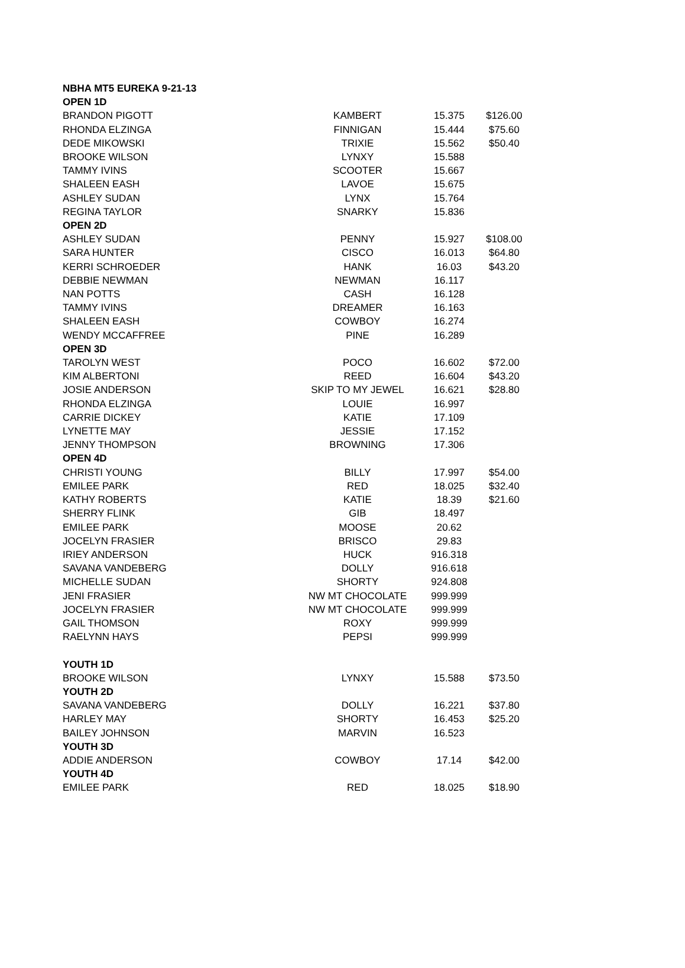| NBHA MT5 EUREKA 9-21-13 | | | |
| --- | --- | --- | --- |
| OPEN 1D | | | |
| BRANDON PIGOTT | KAMBERT | 15.375 | $126.00 |
| RHONDA ELZINGA | FINNIGAN | 15.444 | $75.60 |
| DEDE MIKOWSKI | TRIXIE | 15.562 | $50.40 |
| BROOKE WILSON | LYNXY | 15.588 | |
| TAMMY IVINS | SCOOTER | 15.667 | |
| SHALEEN EASH | LAVOE | 15.675 | |
| ASHLEY SUDAN | LYNX | 15.764 | |
| REGINA TAYLOR | SNARKY | 15.836 | |
| OPEN 2D | | | |
| ASHLEY SUDAN | PENNY | 15.927 | $108.00 |
| SARA HUNTER | CISCO | 16.013 | $64.80 |
| KERRI SCHROEDER | HANK | 16.03 | $43.20 |
| DEBBIE NEWMAN | NEWMAN | 16.117 | |
| NAN POTTS | CASH | 16.128 | |
| TAMMY IVINS | DREAMER | 16.163 | |
| SHALEEN EASH | COWBOY | 16.274 | |
| WENDY MCCAFFREE | PINE | 16.289 | |
| OPEN 3D | | | |
| TAROLYN WEST | POCO | 16.602 | $72.00 |
| KIM ALBERTONI | REED | 16.604 | $43.20 |
| JOSIE ANDERSON | SKIP TO MY JEWEL | 16.621 | $28.80 |
| RHONDA ELZINGA | LOUIE | 16.997 | |
| CARRIE DICKEY | KATIE | 17.109 | |
| LYNETTE MAY | JESSIE | 17.152 | |
| JENNY THOMPSON | BROWNING | 17.306 | |
| OPEN 4D | | | |
| CHRISTI YOUNG | BILLY | 17.997 | $54.00 |
| EMILEE PARK | RED | 18.025 | $32.40 |
| KATHY ROBERTS | KATIE | 18.39 | $21.60 |
| SHERRY FLINK | GIB | 18.497 | |
| EMILEE PARK | MOOSE | 20.62 | |
| JOCELYN FRASIER | BRISCO | 29.83 | |
| IRIEY ANDERSON | HUCK | 916.318 | |
| SAVANA VANDEBERG | DOLLY | 916.618 | |
| MICHELLE SUDAN | SHORTY | 924.808 | |
| JENI FRASIER | NW MT CHOCOLATE | 999.999 | |
| JOCELYN FRASIER | NW MT CHOCOLATE | 999.999 | |
| GAIL THOMSON | ROXY | 999.999 | |
| RAELYNN HAYS | PEPSI | 999.999 | |
| YOUTH 1D | | | |
| BROOKE WILSON | LYNXY | 15.588 | $73.50 |
| YOUTH 2D | | | |
| SAVANA VANDEBERG | DOLLY | 16.221 | $37.80 |
| HARLEY MAY | SHORTY | 16.453 | $25.20 |
| BAILEY JOHNSON | MARVIN | 16.523 | |
| YOUTH 3D | | | |
| ADDIE ANDERSON | COWBOY | 17.14 | $42.00 |
| YOUTH 4D | | | |
| EMILEE PARK | RED | 18.025 | $18.90 |